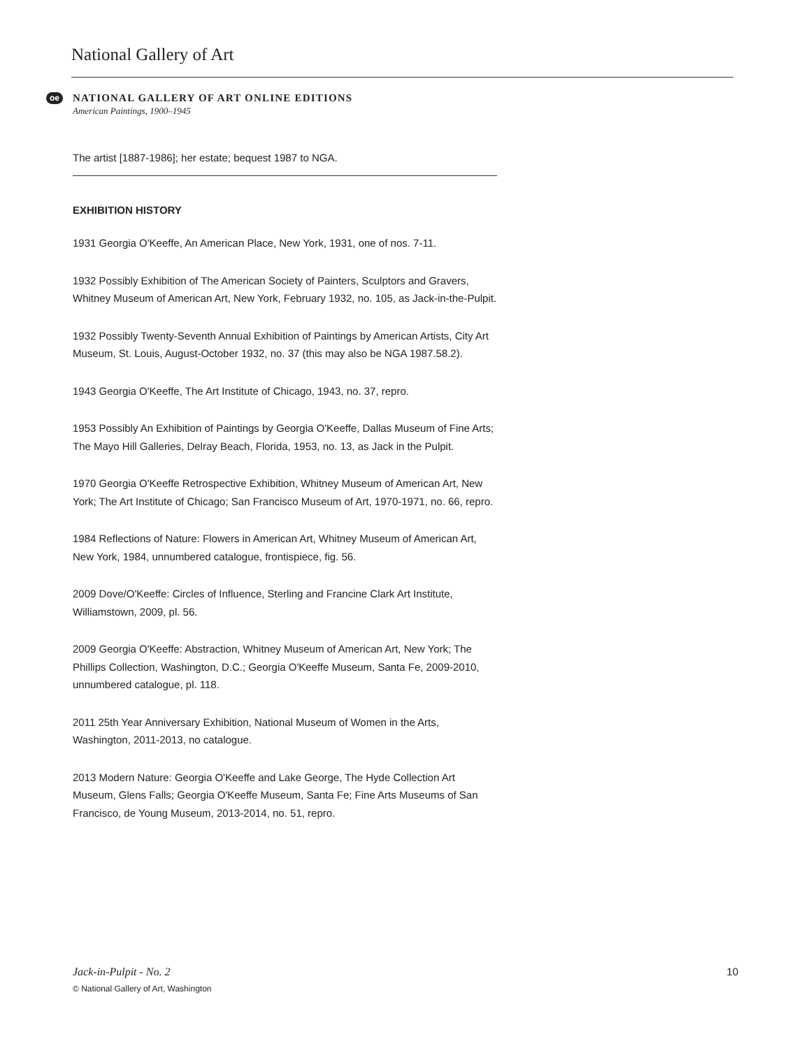National Gallery of Art
oe
NATIONAL GALLERY OF ART ONLINE EDITIONS
American Paintings, 1900–1945
The artist [1887-1986]; her estate; bequest 1987 to NGA.
EXHIBITION HISTORY
1931 Georgia O'Keeffe, An American Place, New York, 1931, one of nos. 7-11.
1932 Possibly Exhibition of The American Society of Painters, Sculptors and Gravers, Whitney Museum of American Art, New York, February 1932, no. 105, as Jack-in-the-Pulpit.
1932 Possibly Twenty-Seventh Annual Exhibition of Paintings by American Artists, City Art Museum, St. Louis, August-October 1932, no. 37 (this may also be NGA 1987.58.2).
1943 Georgia O'Keeffe, The Art Institute of Chicago, 1943, no. 37, repro.
1953 Possibly An Exhibition of Paintings by Georgia O'Keeffe, Dallas Museum of Fine Arts; The Mayo Hill Galleries, Delray Beach, Florida, 1953, no. 13, as Jack in the Pulpit.
1970 Georgia O'Keeffe Retrospective Exhibition, Whitney Museum of American Art, New York; The Art Institute of Chicago; San Francisco Museum of Art, 1970-1971, no. 66, repro.
1984 Reflections of Nature: Flowers in American Art, Whitney Museum of American Art, New York, 1984, unnumbered catalogue, frontispiece, fig. 56.
2009 Dove/O'Keeffe: Circles of Influence, Sterling and Francine Clark Art Institute, Williamstown, 2009, pl. 56.
2009 Georgia O'Keeffe: Abstraction, Whitney Museum of American Art, New York; The Phillips Collection, Washington, D.C.; Georgia O'Keeffe Museum, Santa Fe, 2009-2010, unnumbered catalogue, pl. 118.
2011 25th Year Anniversary Exhibition, National Museum of Women in the Arts, Washington, 2011-2013, no catalogue.
2013 Modern Nature: Georgia O'Keeffe and Lake George, The Hyde Collection Art Museum, Glens Falls; Georgia O'Keeffe Museum, Santa Fe; Fine Arts Museums of San Francisco, de Young Museum, 2013-2014, no. 51, repro.
10 Jack-in-Pulpit - No. 2
© National Gallery of Art, Washington